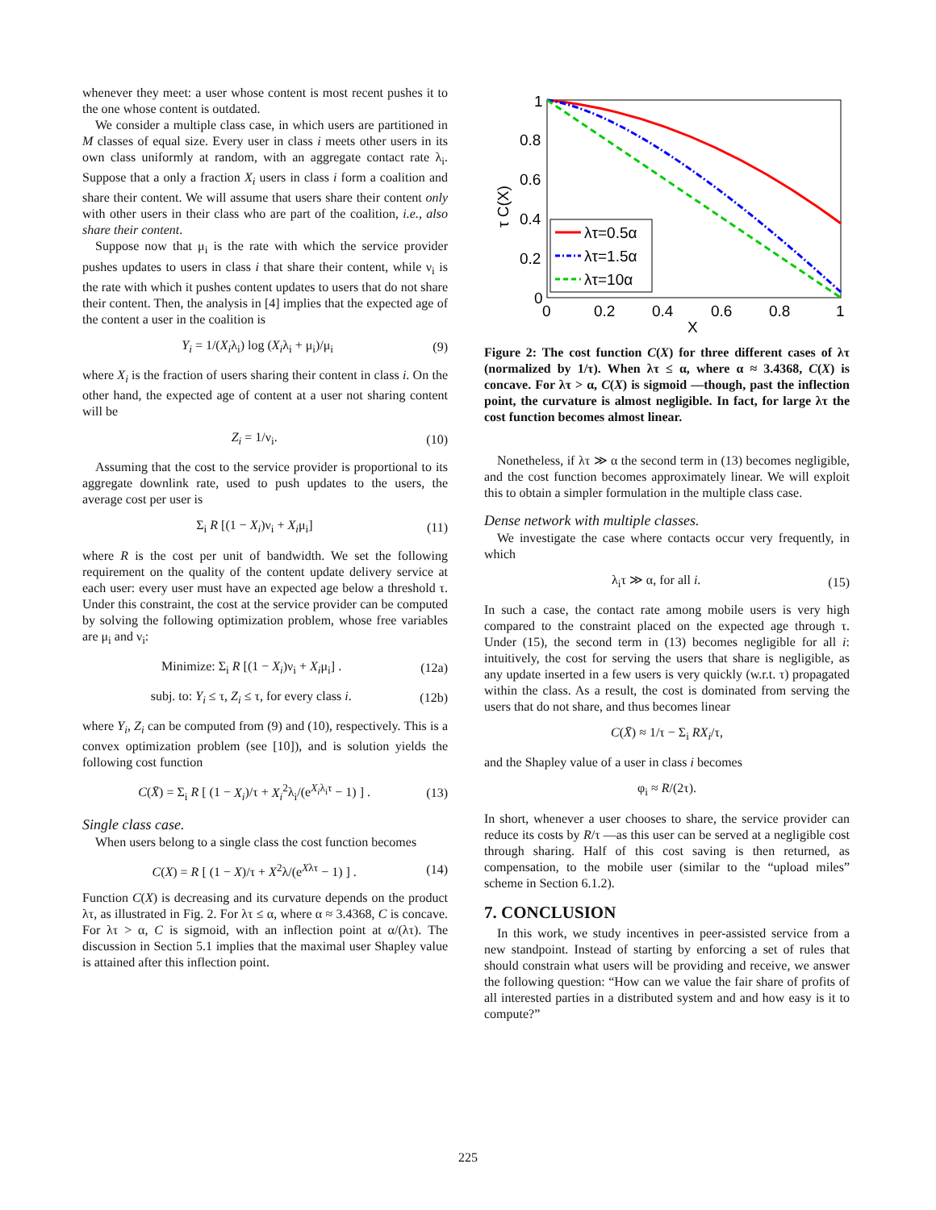whenever they meet: a user whose content is most recent pushes it to the one whose content is outdated.
We consider a multiple class case, in which users are partitioned in M classes of equal size. Every user in class i meets other users in its own class uniformly at random, with an aggregate contact rate λ<sub>i</sub>. Suppose that a only a fraction X<sub>i</sub> users in class i form a coalition and share their content. We will assume that users share their content only with other users in their class who are part of the coalition, i.e., also share their content.
Suppose now that μ<sub>i</sub> is the rate with which the service provider pushes updates to users in class i that share their content, while ν<sub>i</sub> is the rate with which it pushes content updates to users that do not share their content. Then, the analysis in [4] implies that the expected age of the content a user in the coalition is
Y<sub>i</sub> = 1/(X<sub>i</sub>λ<sub>i</sub>) log (X<sub>i</sub>λ<sub>i</sub> + μ<sub>i</sub>)/μ<sub>i</sub> (9)
where X<sub>i</sub> is the fraction of users sharing their content in class i. On the other hand, the expected age of content at a user not sharing content will be
Z<sub>i</sub> = 1/ν<sub>i</sub>. (10)
Assuming that the cost to the service provider is proportional to its aggregate downlink rate, used to push updates to the users, the average cost per user is
Σ<sub>i</sub> R [(1 − X<sub>i</sub>)ν<sub>i</sub> + X<sub>i</sub>μ<sub>i</sub>] (11)
where R is the cost per unit of bandwidth. We set the following requirement on the quality of the content update delivery service at each user: every user must have an expected age below a threshold τ. Under this constraint, the cost at the service provider can be computed by solving the following optimization problem, whose free variables are μ<sub>i</sub> and ν<sub>i</sub>:
Minimize: Σ<sub>i</sub> R [(1 − X<sub>i</sub>)ν<sub>i</sub> + X<sub>i</sub>μ<sub>i</sub>] . (12a)
subj. to: Y<sub>i</sub> ≤ τ, Z<sub>i</sub> ≤ τ, for every class i. (12b)
where Y<sub>i</sub>, Z<sub>i</sub> can be computed from (9) and (10), respectively. This is a convex optimization problem (see [10]), and is solution yields the following cost function
C(X̄) = Σ<sub>i</sub> R [ (1 − X<sub>i</sub>)/τ + X<sub>i</sub><sup>2</sup>λ<sub>i</sub>/(e<sup>X<sub>i</sub>λ<sub>i</sub>τ</sup> − 1) ] . (13)
Single class case.
When users belong to a single class the cost function becomes
C(X) = R [ (1 − X)/τ + X<sup>2</sup>λ/(e<sup>Xλτ</sup> − 1) ] . (14)
Function C(X) is decreasing and its curvature depends on the product λτ, as illustrated in Fig. 2. For λτ ≤ α, where α ≈ 3.4368, C is concave. For λτ > α, C is sigmoid, with an inflection point at α/(λτ). The discussion in Section 5.1 implies that the maximal user Shapley value is attained after this inflection point.
λτ=0.5α
λτ=1.5α
λτ=10α
1
0.8
0.6
0.4
0.2
0
0
0.2
0.4
0.6
0.8
1
X
τ C(X)
Figure 2: The cost function C(X) for three different cases of λτ (normalized by 1/τ). When λτ ≤ α, where α ≈ 3.4368, C(X) is concave. For λτ > α, C(X) is sigmoid —though, past the inflection point, the curvature is almost negligible. In fact, for large λτ the cost function becomes almost linear.
Nonetheless, if λτ ≫ α the second term in (13) becomes negligible, and the cost function becomes approximately linear. We will exploit this to obtain a simpler formulation in the multiple class case.
Dense network with multiple classes.
We investigate the case where contacts occur very frequently, in which
λ<sub>i</sub>τ ≫ α, for all i. (15)
In such a case, the contact rate among mobile users is very high compared to the constraint placed on the expected age through τ. Under (15), the second term in (13) becomes negligible for all i: intuitively, the cost for serving the users that share is negligible, as any update inserted in a few users is very quickly (w.r.t. τ) propagated within the class. As a result, the cost is dominated from serving the users that do not share, and thus becomes linear
C(X̄) ≈ 1/τ − Σ<sub>i</sub> RX<sub>i</sub>/τ,
and the Shapley value of a user in class i becomes
φ<sub>i</sub> ≈ R/(2τ).
In short, whenever a user chooses to share, the service provider can reduce its costs by R/τ —as this user can be served at a negligible cost through sharing. Half of this cost saving is then returned, as compensation, to the mobile user (similar to the “upload miles” scheme in Section 6.1.2).
7. CONCLUSION
In this work, we study incentives in peer-assisted service from a new standpoint. Instead of starting by enforcing a set of rules that should constrain what users will be providing and receive, we answer the following question: “How can we value the fair share of profits of all interested parties in a distributed system and and how easy is it to compute?”
225